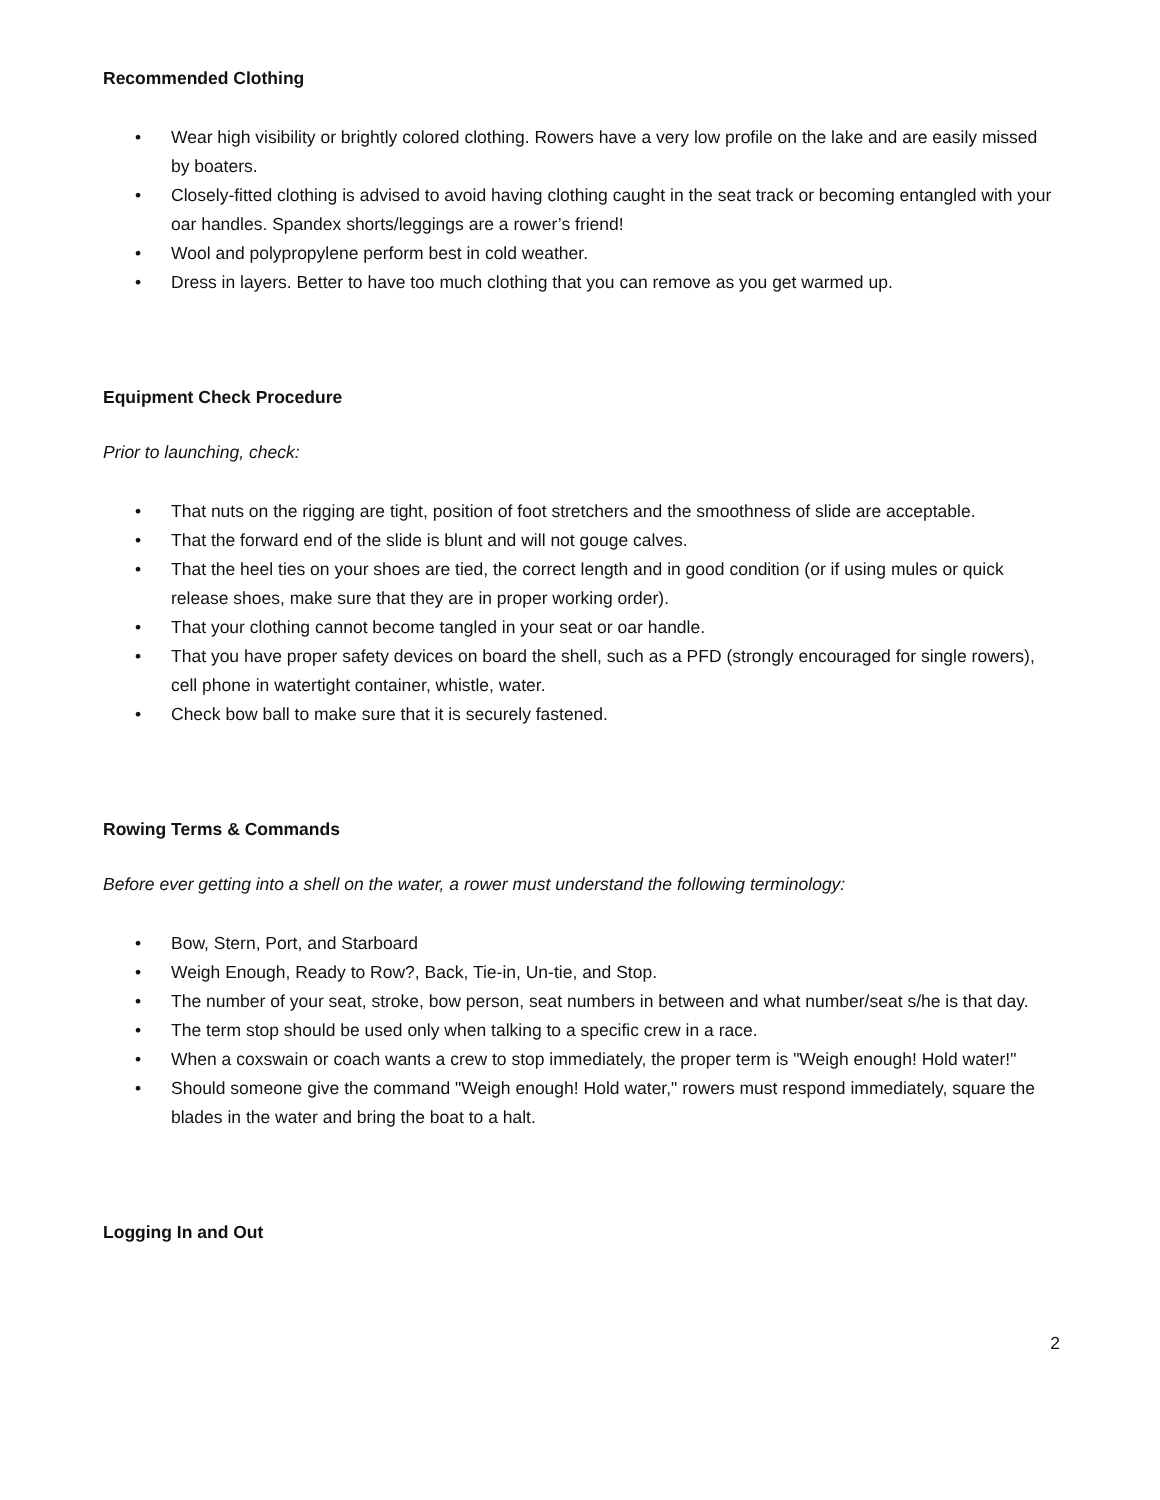Recommended Clothing
• Wear high visibility or brightly colored clothing. Rowers have a very low profile on the lake and are easily missed by boaters.
• Closely-fitted clothing is advised to avoid having clothing caught in the seat track or becoming entangled with your oar handles. Spandex shorts/leggings are a rower’s friend!
• Wool and polypropylene perform best in cold weather.
• Dress in layers. Better to have too much clothing that you can remove as you get warmed up.
Equipment Check Procedure
Prior to launching, check:
• That nuts on the rigging are tight, position of foot stretchers and the smoothness of slide are acceptable.
• That the forward end of the slide is blunt and will not gouge calves.
• That the heel ties on your shoes are tied, the correct length and in good condition (or if using mules or quick release shoes, make sure that they are in proper working order).
• That your clothing cannot become tangled in your seat or oar handle.
• That you have proper safety devices on board the shell, such as a PFD (strongly encouraged for single rowers), cell phone in watertight container, whistle, water.
• Check bow ball to make sure that it is securely fastened.
Rowing Terms & Commands
Before ever getting into a shell on the water, a rower must understand the following terminology:
• Bow, Stern, Port, and Starboard
• Weigh Enough, Ready to Row?, Back, Tie-in, Un-tie, and Stop.
• The number of your seat, stroke, bow person, seat numbers in between and what number/seat s/he is that day.
• The term stop should be used only when talking to a specific crew in a race.
• When a coxswain or coach wants a crew to stop immediately, the proper term is "Weigh enough! Hold water!"
• Should someone give the command "Weigh enough! Hold water," rowers must respond immediately, square the blades in the water and bring the boat to a halt.
Logging In and Out
2